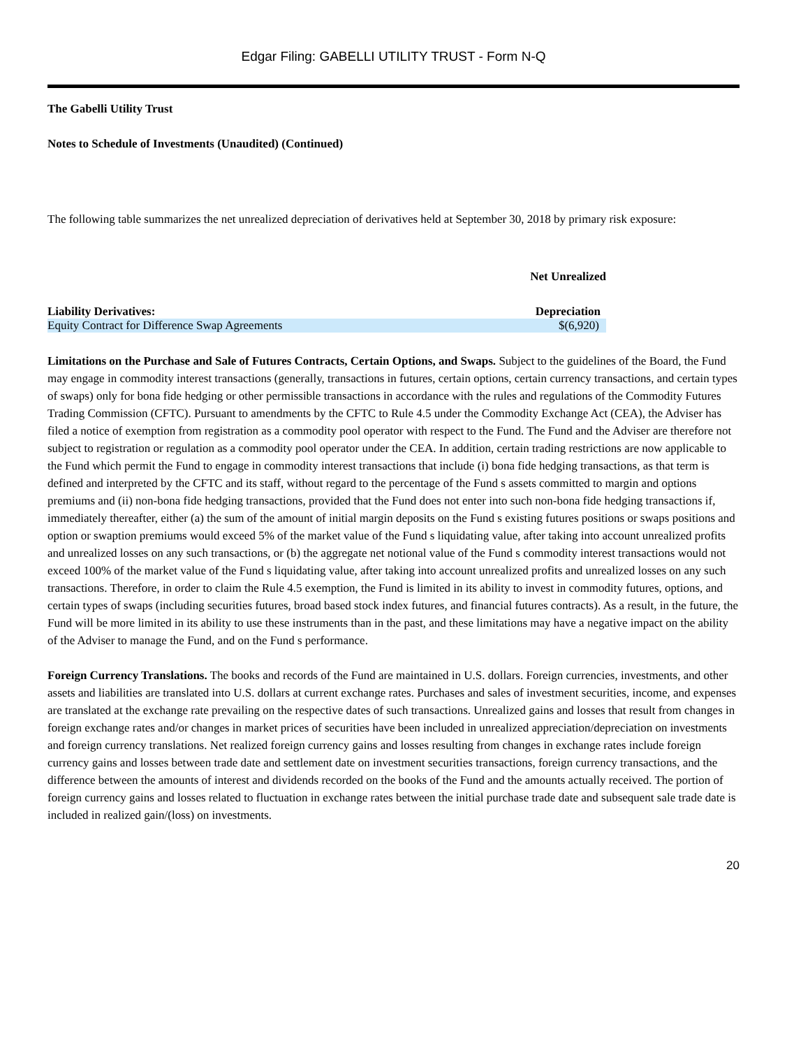Edgar Filing: GABELLI UTILITY TRUST - Form N-Q
The Gabelli Utility Trust
Notes to Schedule of Investments (Unaudited) (Continued)
The following table summarizes the net unrealized depreciation of derivatives held at September 30, 2018 by primary risk exposure:
| | Net Unrealized |
| --- | --- |
| Liability Derivatives: | Depreciation |
| Equity Contract for Difference Swap Agreements | $(6,920) |
Limitations on the Purchase and Sale of Futures Contracts, Certain Options, and Swaps. Subject to the guidelines of the Board, the Fund may engage in commodity interest transactions (generally, transactions in futures, certain options, certain currency transactions, and certain types of swaps) only for bona fide hedging or other permissible transactions in accordance with the rules and regulations of the Commodity Futures Trading Commission (CFTC). Pursuant to amendments by the CFTC to Rule 4.5 under the Commodity Exchange Act (CEA), the Adviser has filed a notice of exemption from registration as a commodity pool operator with respect to the Fund. The Fund and the Adviser are therefore not subject to registration or regulation as a commodity pool operator under the CEA. In addition, certain trading restrictions are now applicable to the Fund which permit the Fund to engage in commodity interest transactions that include (i) bona fide hedging transactions, as that term is defined and interpreted by the CFTC and its staff, without regard to the percentage of the Fund s assets committed to margin and options premiums and (ii) non-bona fide hedging transactions, provided that the Fund does not enter into such non-bona fide hedging transactions if, immediately thereafter, either (a) the sum of the amount of initial margin deposits on the Fund s existing futures positions or swaps positions and option or swaption premiums would exceed 5% of the market value of the Fund s liquidating value, after taking into account unrealized profits and unrealized losses on any such transactions, or (b) the aggregate net notional value of the Fund s commodity interest transactions would not exceed 100% of the market value of the Fund s liquidating value, after taking into account unrealized profits and unrealized losses on any such transactions. Therefore, in order to claim the Rule 4.5 exemption, the Fund is limited in its ability to invest in commodity futures, options, and certain types of swaps (including securities futures, broad based stock index futures, and financial futures contracts). As a result, in the future, the Fund will be more limited in its ability to use these instruments than in the past, and these limitations may have a negative impact on the ability of the Adviser to manage the Fund, and on the Fund s performance.
Foreign Currency Translations. The books and records of the Fund are maintained in U.S. dollars. Foreign currencies, investments, and other assets and liabilities are translated into U.S. dollars at current exchange rates. Purchases and sales of investment securities, income, and expenses are translated at the exchange rate prevailing on the respective dates of such transactions. Unrealized gains and losses that result from changes in foreign exchange rates and/or changes in market prices of securities have been included in unrealized appreciation/depreciation on investments and foreign currency translations. Net realized foreign currency gains and losses resulting from changes in exchange rates include foreign currency gains and losses between trade date and settlement date on investment securities transactions, foreign currency transactions, and the difference between the amounts of interest and dividends recorded on the books of the Fund and the amounts actually received. The portion of foreign currency gains and losses related to fluctuation in exchange rates between the initial purchase trade date and subsequent sale trade date is included in realized gain/(loss) on investments.
20